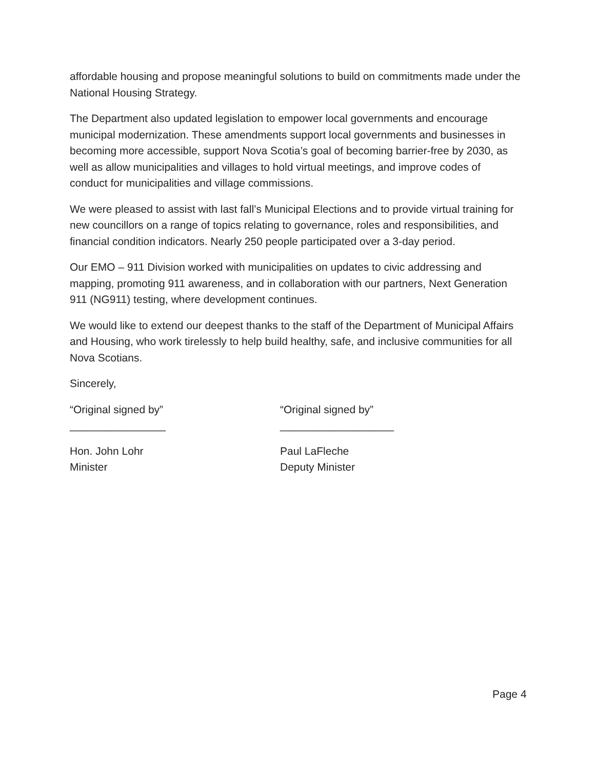affordable housing and propose meaningful solutions to build on commitments made under the National Housing Strategy.
The Department also updated legislation to empower local governments and encourage municipal modernization. These amendments support local governments and businesses in becoming more accessible, support Nova Scotia’s goal of becoming barrier-free by 2030, as well as allow municipalities and villages to hold virtual meetings, and improve codes of conduct for municipalities and village commissions.
We were pleased to assist with last fall’s Municipal Elections and to provide virtual training for new councillors on a range of topics relating to governance, roles and responsibilities, and financial condition indicators. Nearly 250 people participated over a 3-day period.
Our EMO – 911 Division worked with municipalities on updates to civic addressing and mapping, promoting 911 awareness, and in collaboration with our partners, Next Generation 911 (NG911) testing, where development continues.
We would like to extend our deepest thanks to the staff of the Department of Municipal Affairs and Housing, who work tirelessly to help build healthy, safe, and inclusive communities for all Nova Scotians.
Sincerely,
“Original signed by”
________________
Hon. John Lohr
Minister
“Original signed by”
___________________
Paul LaFleche
Deputy Minister
Page 4